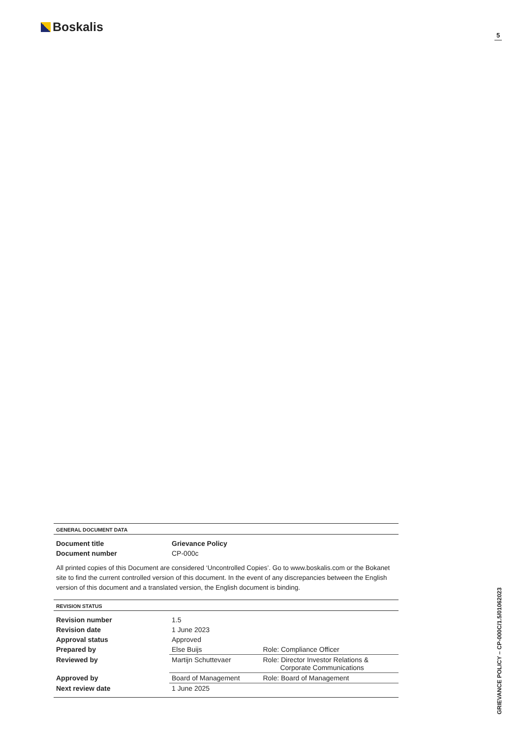Boskalis
5
GRIEVANCE POLICY – CP-000C/1.5/01062023
GENERAL DOCUMENT DATA
| Document title | Grievance Policy |
| Document number | CP-000c |
All printed copies of this Document are considered ‘Uncontrolled Copies’. Go to www.boskalis.com or the Bokanet site to find the current controlled version of this document. In the event of any discrepancies between the English version of this document and a translated version, the English document is binding.
REVISION STATUS
| Revision number | 1.5 | |
| Revision date | 1 June 2023 | |
| Approval status | Approved | |
| Prepared by | Else Buijs | Role: Compliance Officer |
| Reviewed by | Martijn Schuttevaer | Role: Director Investor Relations & Corporate Communications |
| Approved by | Board of Management | Role: Board of Management |
| Next review date | 1 June 2025 | |